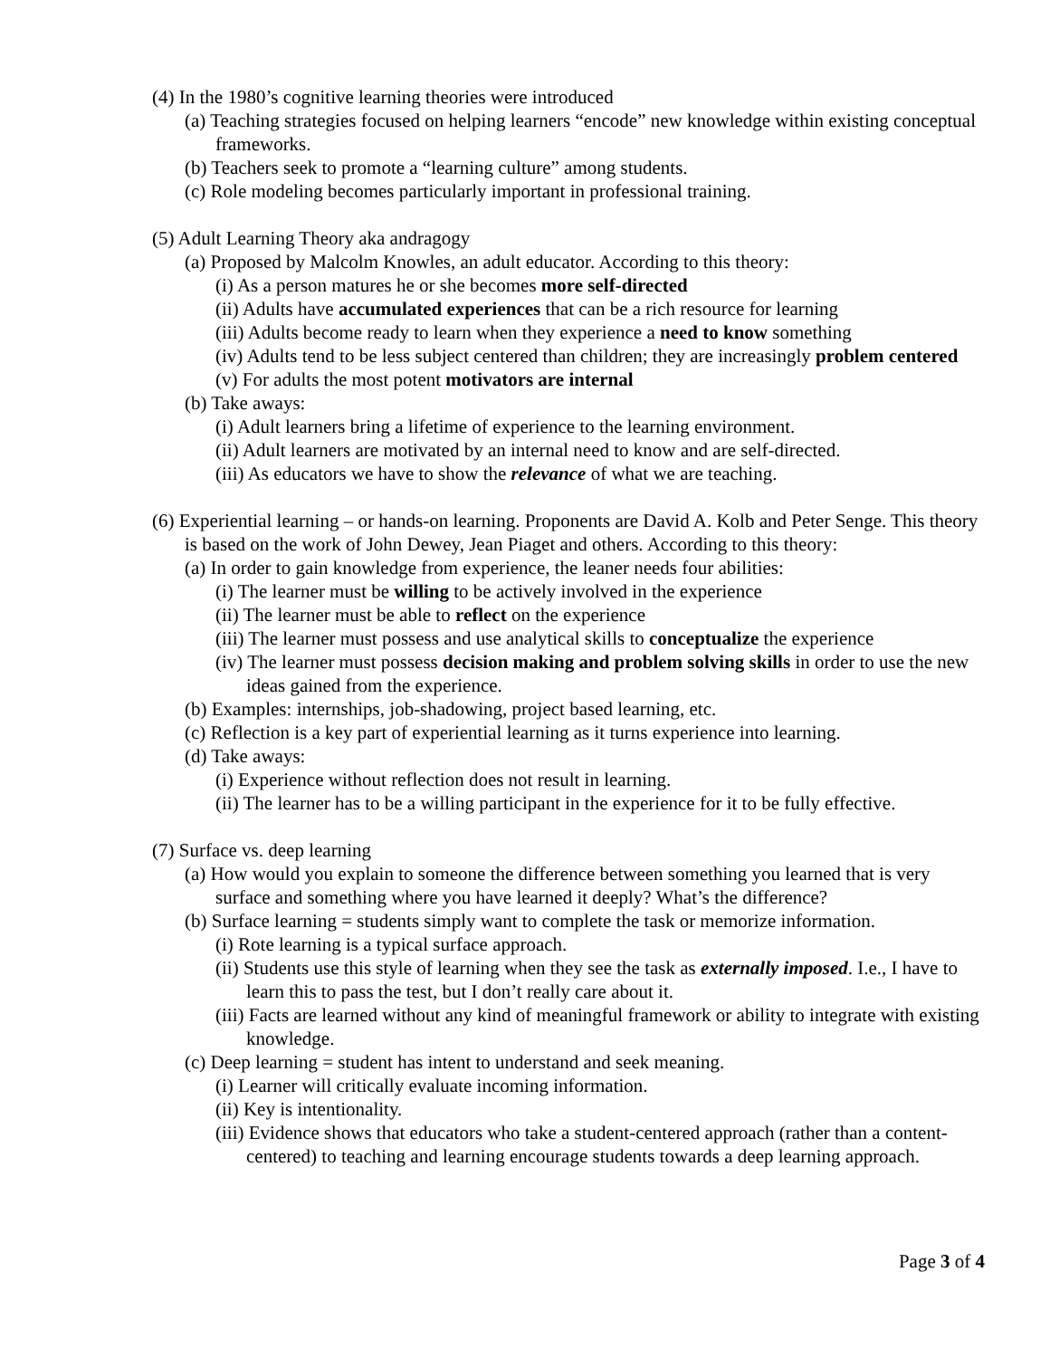(4) In the 1980’s cognitive learning theories were introduced
(a) Teaching strategies focused on helping learners “encode” new knowledge within existing conceptual frameworks.
(b) Teachers seek to promote a “learning culture” among students.
(c) Role modeling becomes particularly important in professional training.
(5) Adult Learning Theory aka andragogy
(a) Proposed by Malcolm Knowles, an adult educator. According to this theory:
(i) As a person matures he or she becomes more self-directed
(ii) Adults have accumulated experiences that can be a rich resource for learning
(iii) Adults become ready to learn when they experience a need to know something
(iv) Adults tend to be less subject centered than children; they are increasingly problem centered
(v) For adults the most potent motivators are internal
(b) Take aways:
(i) Adult learners bring a lifetime of experience to the learning environment.
(ii) Adult learners are motivated by an internal need to know and are self-directed.
(iii) As educators we have to show the relevance of what we are teaching.
(6) Experiential learning – or hands-on learning. Proponents are David A. Kolb and Peter Senge. This theory is based on the work of John Dewey, Jean Piaget and others. According to this theory:
(a) In order to gain knowledge from experience, the leaner needs four abilities:
(i) The learner must be willing to be actively involved in the experience
(ii) The learner must be able to reflect on the experience
(iii) The learner must possess and use analytical skills to conceptualize the experience
(iv) The learner must possess decision making and problem solving skills in order to use the new ideas gained from the experience.
(b) Examples: internships, job-shadowing, project based learning, etc.
(c) Reflection is a key part of experiential learning as it turns experience into learning.
(d) Take aways:
(i) Experience without reflection does not result in learning.
(ii) The learner has to be a willing participant in the experience for it to be fully effective.
(7) Surface vs. deep learning
(a) How would you explain to someone the difference between something you learned that is very surface and something where you have learned it deeply? What’s the difference?
(b) Surface learning = students simply want to complete the task or memorize information.
(i) Rote learning is a typical surface approach.
(ii) Students use this style of learning when they see the task as externally imposed. I.e., I have to learn this to pass the test, but I don’t really care about it.
(iii) Facts are learned without any kind of meaningful framework or ability to integrate with existing knowledge.
(c) Deep learning = student has intent to understand and seek meaning.
(i) Learner will critically evaluate incoming information.
(ii) Key is intentionality.
(iii) Evidence shows that educators who take a student-centered approach (rather than a content-centered) to teaching and learning encourage students towards a deep learning approach.
Page 3 of 4